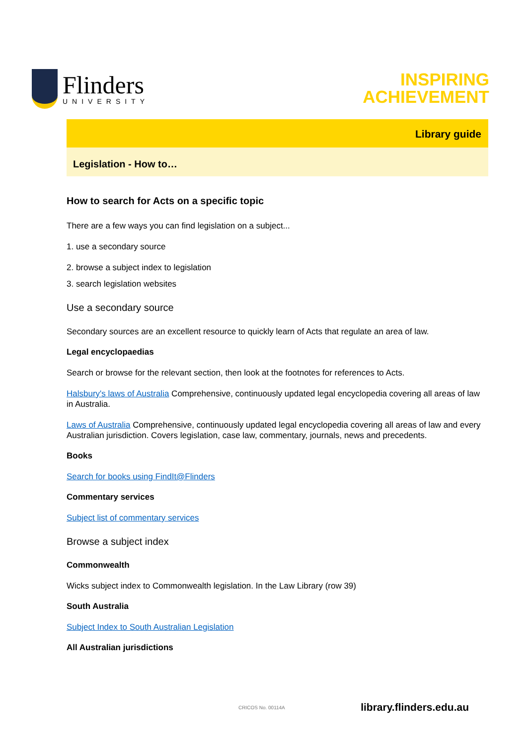Flinders
UNIVERSITY
INSPIRING
ACHIEVEMENT
Library guide
Legislation - How to…
How to search for Acts on a specific topic
There are a few ways you can find legislation on a subject...
1. use a secondary source
2. browse a subject index to legislation
3. search legislation websites
Use a secondary source
Secondary sources are an excellent resource to quickly learn of Acts that regulate an area of law.
Legal encyclopaedias
Search or browse for the relevant section, then look at the footnotes for references to Acts.
Halsbury's laws of Australia Comprehensive, continuously updated legal encyclopedia covering all areas of law in Australia.
Laws of Australia Comprehensive, continuously updated legal encyclopedia covering all areas of law and every Australian jurisdiction. Covers legislation, case law, commentary, journals, news and precedents.
Books
Search for books using FindIt@Flinders
Commentary services
Subject list of commentary services
Browse a subject index
Commonwealth
Wicks subject index to Commonwealth legislation. In the Law Library (row 39)
South Australia
Subject Index to South Australian Legislation
All Australian jurisdictions
CRICOS No. 00114A library.flinders.edu.au